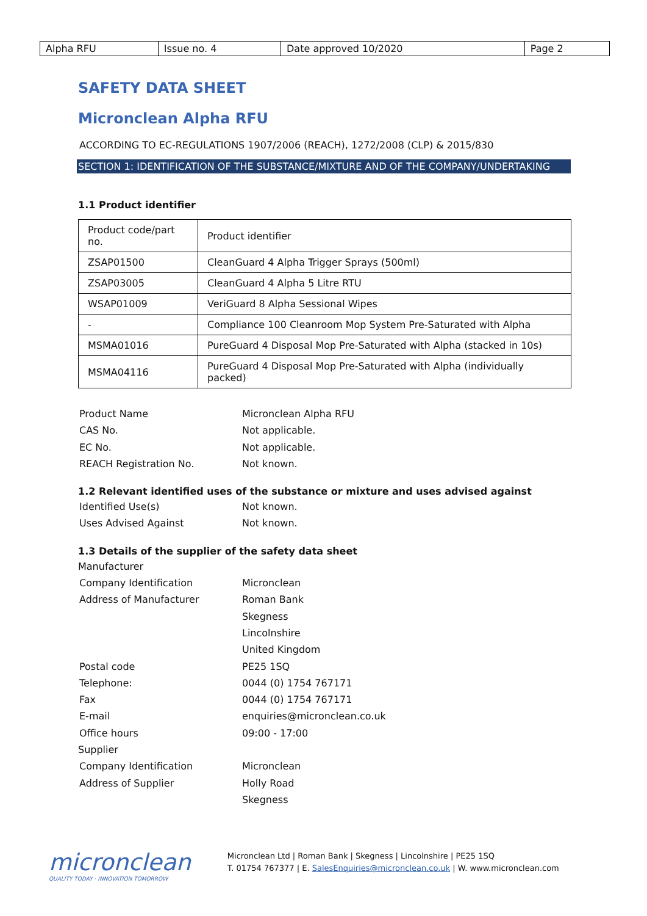| Alpha RFU | Issue no. 4 | Date approved 10/2020 | Page 2 |
SAFETY DATA SHEET
Micronclean Alpha RFU
ACCORDING TO EC-REGULATIONS 1907/2006 (REACH), 1272/2008 (CLP) & 2015/830
SECTION 1: IDENTIFICATION OF THE SUBSTANCE/MIXTURE AND OF THE COMPANY/UNDERTAKING
1.1 Product identifier
| Product code/part no. | Product identifier |
| ZSAP01500 | CleanGuard 4 Alpha Trigger Sprays (500ml) |
| ZSAP03005 | CleanGuard 4 Alpha 5 Litre RTU |
| WSAP01009 | VeriGuard 8 Alpha Sessional Wipes |
| - | Compliance 100 Cleanroom Mop System Pre-Saturated with Alpha |
| MSMA01016 | PureGuard 4 Disposal Mop Pre-Saturated with Alpha (stacked in 10s) |
| MSMA04116 | PureGuard 4 Disposal Mop Pre-Saturated with Alpha (individually packed) |
Product Name Micronclean Alpha RFU
CAS No. Not applicable.
EC No. Not applicable.
REACH Registration No. Not known.
1.2 Relevant identified uses of the substance or mixture and uses advised against
Identified Use(s) Not known.
Uses Advised Against Not known.
1.3 Details of the supplier of the safety data sheet
Manufacturer
Company Identification Micronclean
Address of Manufacturer Roman Bank
Skegness
Lincolnshire
United Kingdom
Postal code PE25 1SQ
Telephone: 0044 (0) 1754 767171
Fax 0044 (0) 1754 767171
E-mail enquiries@micronclean.co.uk
Office hours 09:00 - 17:00
Supplier
Company Identification Micronclean
Address of Supplier Holly Road
Skegness
micronclean
QUALITY TODAY · INNOVATION TOMORROW
Micronclean Ltd | Roman Bank | Skegness | Lincolnshire | PE25 1SQ
T. 01754 767377 | E. SalesEnquiries@micronclean.co.uk | W. www.micronclean.com